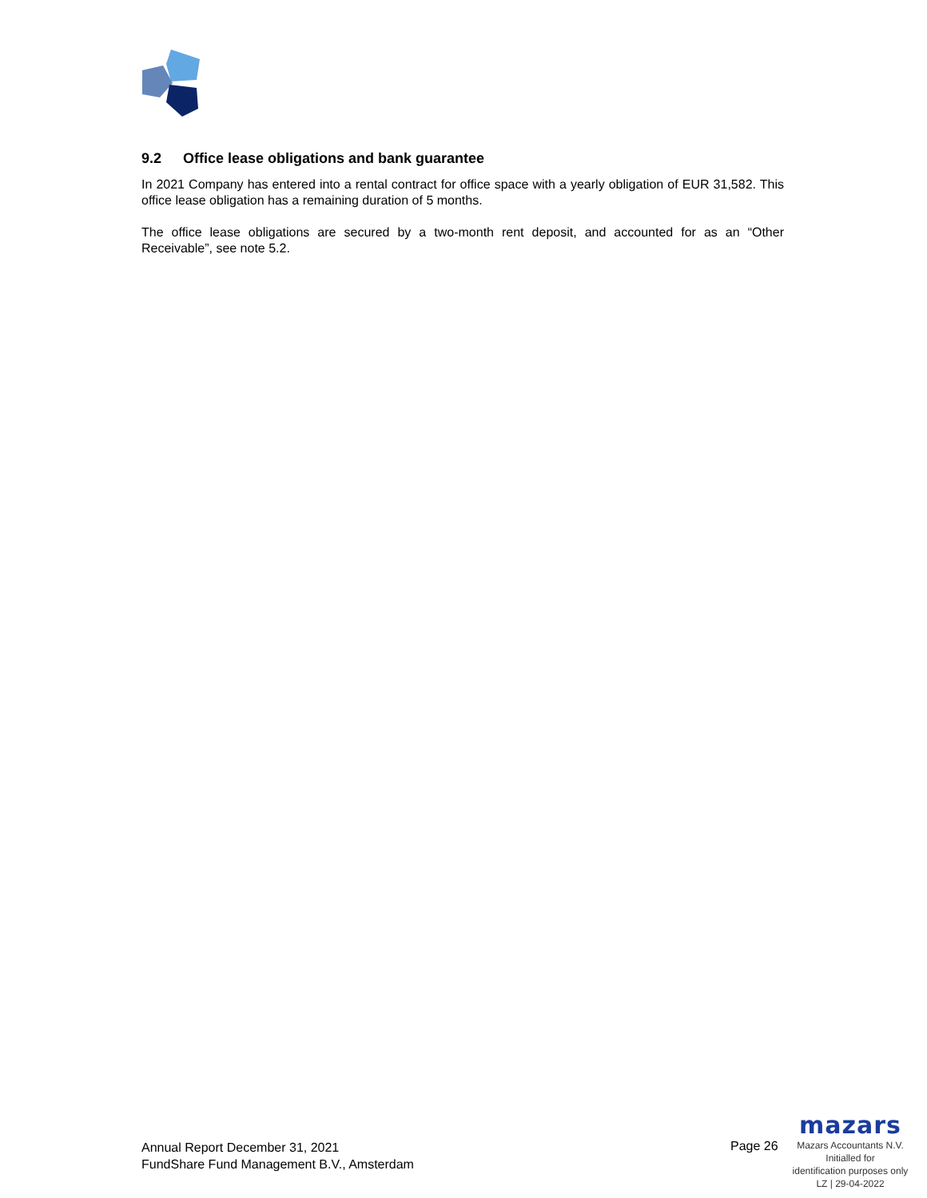9.2 Office lease obligations and bank guarantee
In 2021 Company has entered into a rental contract for office space with a yearly obligation of EUR 31,582. This office lease obligation has a remaining duration of 5 months.
The office lease obligations are secured by a two-month rent deposit, and accounted for as an “Other Receivable”, see note 5.2.
Annual Report December 31, 2021
FundShare Fund Management B.V., Amsterdam
Page 26
mazars
Mazars Accountants N.V.
Initialled for
identification purposes only
LZ | 29-04-2022